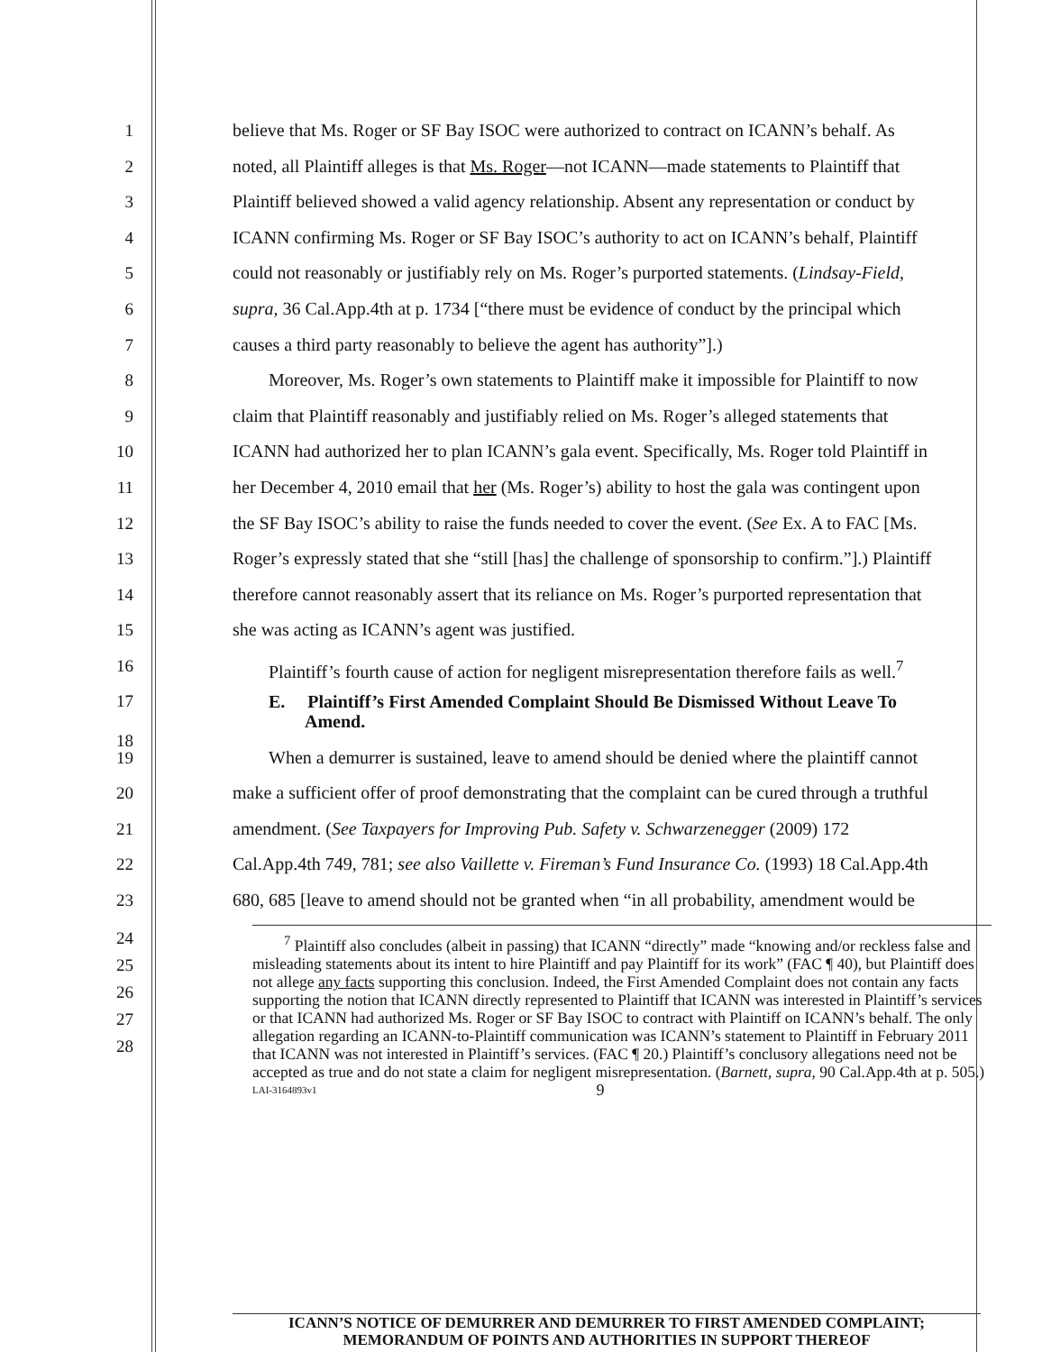1 believe that Ms. Roger or SF Bay ISOC were authorized to contract on ICANN’s behalf. As
2 noted, all Plaintiff alleges is that Ms. Roger—not ICANN—made statements to Plaintiff that
3 Plaintiff believed showed a valid agency relationship. Absent any representation or conduct by
4 ICANN confirming Ms. Roger or SF Bay ISOC’s authority to act on ICANN’s behalf, Plaintiff
5 could not reasonably or justifiably rely on Ms. Roger’s purported statements. (Lindsay-Field,
6 supra, 36 Cal.App.4th at p. 1734 [“there must be evidence of conduct by the principal which
7 causes a third party reasonably to believe the agent has authority”].)
8 Moreover, Ms. Roger’s own statements to Plaintiff make it impossible for Plaintiff to now
9 claim that Plaintiff reasonably and justifiably relied on Ms. Roger’s alleged statements that
10 ICANN had authorized her to plan ICANN’s gala event. Specifically, Ms. Roger told Plaintiff in
11 her December 4, 2010 email that her (Ms. Roger’s) ability to host the gala was contingent upon
12 the SF Bay ISOC’s ability to raise the funds needed to cover the event. (See Ex. A to FAC [Ms.
13 Roger’s expressly stated that she “still [has] the challenge of sponsorship to confirm.”].) Plaintiff
14 therefore cannot reasonably assert that its reliance on Ms. Roger’s purported representation that
15 she was acting as ICANN’s agent was justified.
16 Plaintiff’s fourth cause of action for negligent misrepresentation therefore fails as well.<sup>7</sup>
17
18
E. Plaintiff’s First Amended Complaint Should Be Dismissed Without Leave To
Amend.
19 When a demurrer is sustained, leave to amend should be denied where the plaintiff cannot
20 make a sufficient offer of proof demonstrating that the complaint can be cured through a truthful
21 amendment. (See Taxpayers for Improving Pub. Safety v. Schwarzenegger (2009) 172
22 Cal.App.4th 749, 781; see also Vaillette v. Fireman’s Fund Insurance Co. (1993) 18 Cal.App.4th
23 680, 685 [leave to amend should not be granted when “in all probability, amendment would be
24
25
26
27
28
<sup>7</sup> Plaintiff also concludes (albeit in passing) that ICANN “directly” made “knowing and/or reckless false and misleading statements about its intent to hire Plaintiff and pay Plaintiff for its work” (FAC ¶ 40), but Plaintiff does not allege any facts supporting this conclusion. Indeed, the First Amended Complaint does not contain any facts supporting the notion that ICANN directly represented to Plaintiff that ICANN was interested in Plaintiff’s services or that ICANN had authorized Ms. Roger or SF Bay ISOC to contract with Plaintiff on ICANN’s behalf. The only allegation regarding an ICANN-to-Plaintiff communication was ICANN’s statement to Plaintiff in February 2011 that ICANN was not interested in Plaintiff’s services. (FAC ¶ 20.) Plaintiff’s conclusory allegations need not be accepted as true and do not state a claim for negligent misrepresentation. (Barnett, supra, 90 Cal.App.4th at p. 505.)
LAI-3164893v1 9
ICANN’S NOTICE OF DEMURRER AND DEMURRER TO FIRST AMENDED COMPLAINT;
MEMORANDUM OF POINTS AND AUTHORITIES IN SUPPORT THEREOF